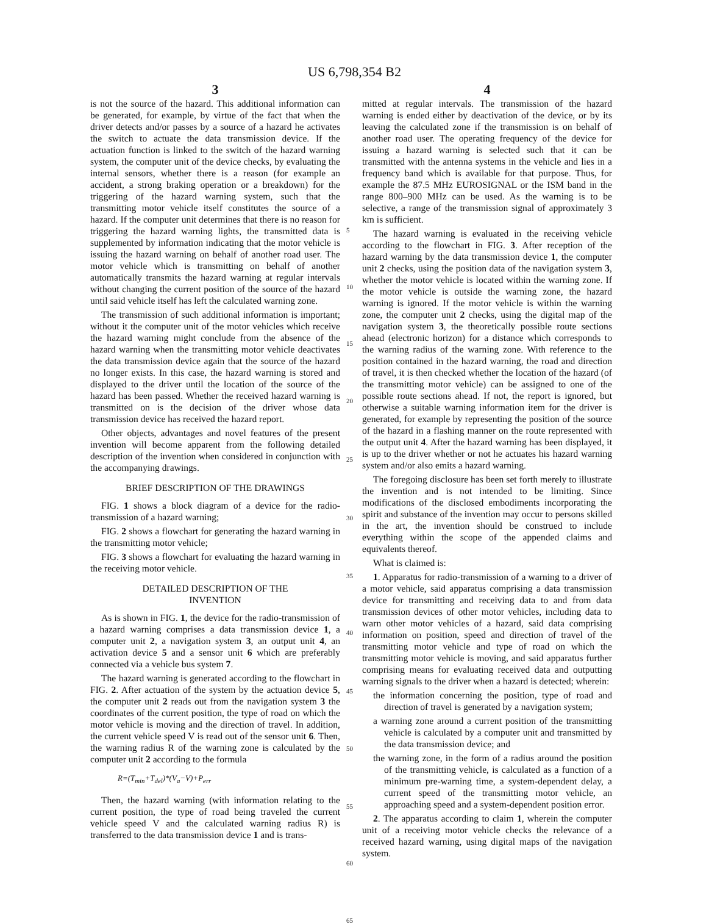US 6,798,354 B2
3
is not the source of the hazard. This additional information can be generated, for example, by virtue of the fact that when the driver detects and/or passes by a source of a hazard he activates the switch to actuate the data transmission device. If the actuation function is linked to the switch of the hazard warning system, the computer unit of the device checks, by evaluating the internal sensors, whether there is a reason (for example an accident, a strong braking operation or a breakdown) for the triggering of the hazard warning system, such that the transmitting motor vehicle itself constitutes the source of a hazard. If the computer unit determines that there is no reason for triggering the hazard warning lights, the transmitted data is supplemented by information indicating that the motor vehicle is issuing the hazard warning on behalf of another road user. The motor vehicle which is transmitting on behalf of another automatically transmits the hazard warning at regular intervals without changing the current position of the source of the hazard until said vehicle itself has left the calculated warning zone.
The transmission of such additional information is important; without it the computer unit of the motor vehicles which receive the hazard warning might conclude from the absence of the hazard warning when the transmitting motor vehicle deactivates the data transmission device again that the source of the hazard no longer exists. In this case, the hazard warning is stored and displayed to the driver until the location of the source of the hazard has been passed. Whether the received hazard warning is transmitted on is the decision of the driver whose data transmission device has received the hazard report.
Other objects, advantages and novel features of the present invention will become apparent from the following detailed description of the invention when considered in conjunction with the accompanying drawings.
BRIEF DESCRIPTION OF THE DRAWINGS
FIG. 1 shows a block diagram of a device for the radio-transmission of a hazard warning;
FIG. 2 shows a flowchart for generating the hazard warning in the transmitting motor vehicle;
FIG. 3 shows a flowchart for evaluating the hazard warning in the receiving motor vehicle.
DETAILED DESCRIPTION OF THE
INVENTION
As is shown in FIG. 1, the device for the radio-transmission of a hazard warning comprises a data transmission device 1, a computer unit 2, a navigation system 3, an output unit 4, an activation device 5 and a sensor unit 6 which are preferably connected via a vehicle bus system 7.
The hazard warning is generated according to the flowchart in FIG. 2. After actuation of the system by the actuation device 5, the computer unit 2 reads out from the navigation system 3 the coordinates of the current position, the type of road on which the motor vehicle is moving and the direction of travel. In addition, the current vehicle speed V is read out of the sensor unit 6. Then, the warning radius R of the warning zone is calculated by the computer unit 2 according to the formula
R=(T<sub>min</sub>+T<sub>del</sub>)*(V<sub>a</sub>−V)+P<sub>err</sub>
Then, the hazard warning (with information relating to the current position, the type of road being traveled the current vehicle speed V and the calculated warning radius R) is transferred to the data transmission device 1 and is trans-
5
10
15
20
25
30
35
40
45
50
55
60
65
4
mitted at regular intervals. The transmission of the hazard warning is ended either by deactivation of the device, or by its leaving the calculated zone if the transmission is on behalf of another road user. The operating frequency of the device for issuing a hazard warning is selected such that it can be transmitted with the antenna systems in the vehicle and lies in a frequency band which is available for that purpose. Thus, for example the 87.5 MHz EUROSIGNAL or the ISM band in the range 800–900 MHz can be used. As the warning is to be selective, a range of the transmission signal of approximately 3 km is sufficient.
The hazard warning is evaluated in the receiving vehicle according to the flowchart in FIG. 3. After reception of the hazard warning by the data transmission device 1, the computer unit 2 checks, using the position data of the navigation system 3, whether the motor vehicle is located within the warning zone. If the motor vehicle is outside the warning zone, the hazard warning is ignored. If the motor vehicle is within the warning zone, the computer unit 2 checks, using the digital map of the navigation system 3, the theoretically possible route sections ahead (electronic horizon) for a distance which corresponds to the warning radius of the warning zone. With reference to the position contained in the hazard warning, the road and direction of travel, it is then checked whether the location of the hazard (of the transmitting motor vehicle) can be assigned to one of the possible route sections ahead. If not, the report is ignored, but otherwise a suitable warning information item for the driver is generated, for example by representing the position of the source of the hazard in a flashing manner on the route represented with the output unit 4. After the hazard warning has been displayed, it is up to the driver whether or not he actuates his hazard warning system and/or also emits a hazard warning.
The foregoing disclosure has been set forth merely to illustrate the invention and is not intended to be limiting. Since modifications of the disclosed embodiments incorporating the spirit and substance of the invention may occur to persons skilled in the art, the invention should be construed to include everything within the scope of the appended claims and equivalents thereof.
What is claimed is:
1. Apparatus for radio-transmission of a warning to a driver of a motor vehicle, said apparatus comprising a data transmission device for transmitting and receiving data to and from data transmission devices of other motor vehicles, including data to warn other motor vehicles of a hazard, said data comprising information on position, speed and direction of travel of the transmitting motor vehicle and type of road on which the transmitting motor vehicle is moving, and said apparatus further comprising means for evaluating received data and outputting warning signals to the driver when a hazard is detected; wherein:
the information concerning the position, type of road and direction of travel is generated by a navigation system;
a warning zone around a current position of the transmitting vehicle is calculated by a computer unit and transmitted by the data transmission device; and
the warning zone, in the form of a radius around the position of the transmitting vehicle, is calculated as a function of a minimum pre-warning time, a system-dependent delay, a current speed of the transmitting motor vehicle, an approaching speed and a system-dependent position error.
2. The apparatus according to claim 1, wherein the computer unit of a receiving motor vehicle checks the relevance of a received hazard warning, using digital maps of the navigation system.